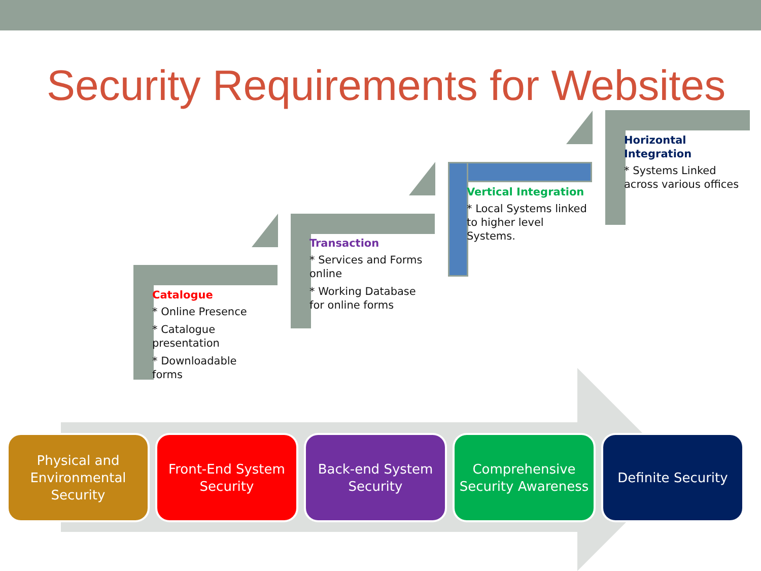Security Requirements for Websites
Catalogue
* Online Presence
* Catalogue presentation
* Downloadable forms
Transaction
* Services and Forms online
* Working Database for online forms
Vertical Integration
* Local Systems linked to higher level Systems.
Horizontal Integration
* Systems Linked across various offices
Physical and Environmental Security
Front-End System Security
Back-end System Security
Comprehensive Security Awareness
Definite Security